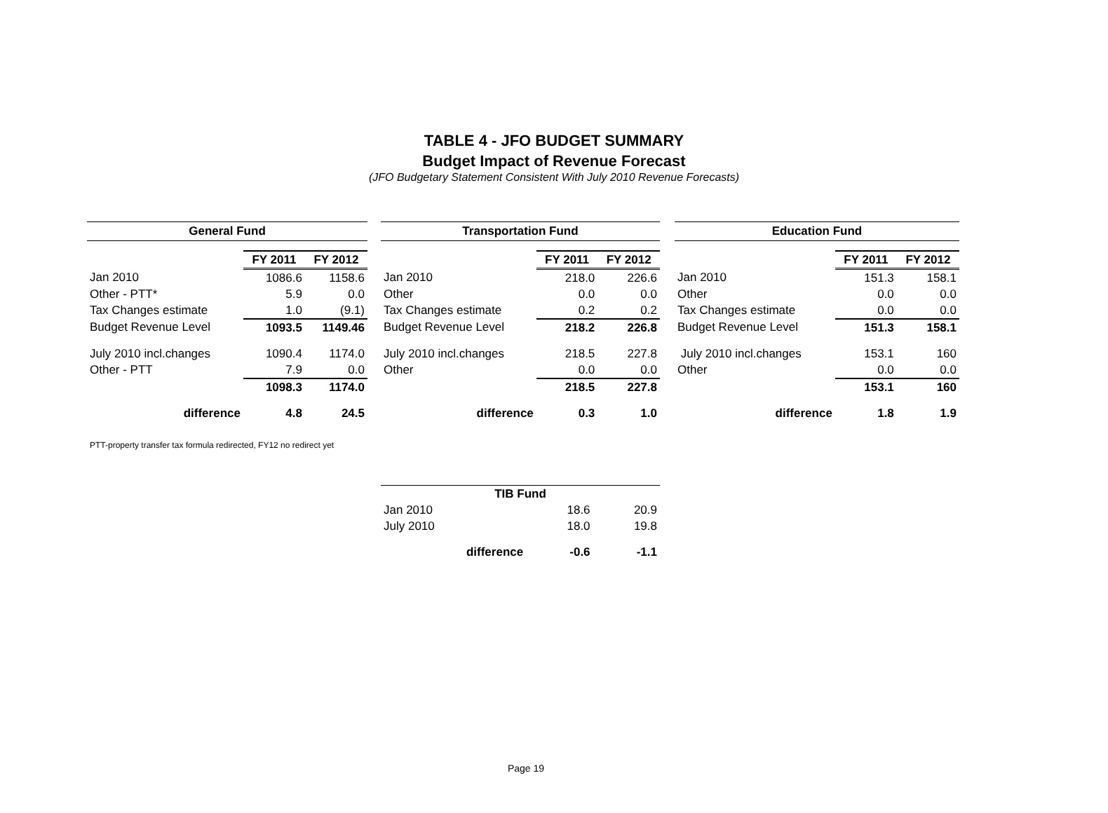TABLE 4 - JFO BUDGET SUMMARY
Budget Impact of Revenue Forecast
(JFO Budgetary Statement Consistent With July 2010 Revenue Forecasts)
| General Fund | | |
| | FY 2011 | FY 2012 |
| Jan 2010 | 1086.6 | 1158.6 |
| Other - PTT* | 5.9 | 0.0 |
| Tax Changes estimate | 1.0 | (9.1) |
| Budget Revenue Level | 1093.5 | 1149.46 |
| July 2010 incl.changes | 1090.4 | 1174.0 |
| Other - PTT | 7.9 | 0.0 |
| | 1098.3 | 1174.0 |
| difference | 4.8 | 24.5 |
| Transportation Fund | | |
| | FY 2011 | FY 2012 |
| Jan 2010 | 218.0 | 226.6 |
| Other | 0.0 | 0.0 |
| Tax Changes estimate | 0.2 | 0.2 |
| Budget Revenue Level | 218.2 | 226.8 |
| July 2010 incl.changes | 218.5 | 227.8 |
| Other | 0.0 | 0.0 |
| | 218.5 | 227.8 |
| difference | 0.3 | 1.0 |
| Education Fund | | |
| | FY 2011 | FY 2012 |
| Jan 2010 | 151.3 | 158.1 |
| Other | 0.0 | 0.0 |
| Tax Changes estimate | 0.0 | 0.0 |
| Budget Revenue Level | 151.3 | 158.1 |
| July 2010 incl.changes | 153.1 | 160 |
| Other | 0.0 | 0.0 |
| | 153.1 | 160 |
| difference | 1.8 | 1.9 |
PTT-property transfer tax formula redirected, FY12 no redirect yet
| TIB Fund | | |
| Jan 2010 | 18.6 | 20.9 |
| July 2010 | 18.0 | 19.8 |
| difference | -0.6 | -1.1 |
Page 19